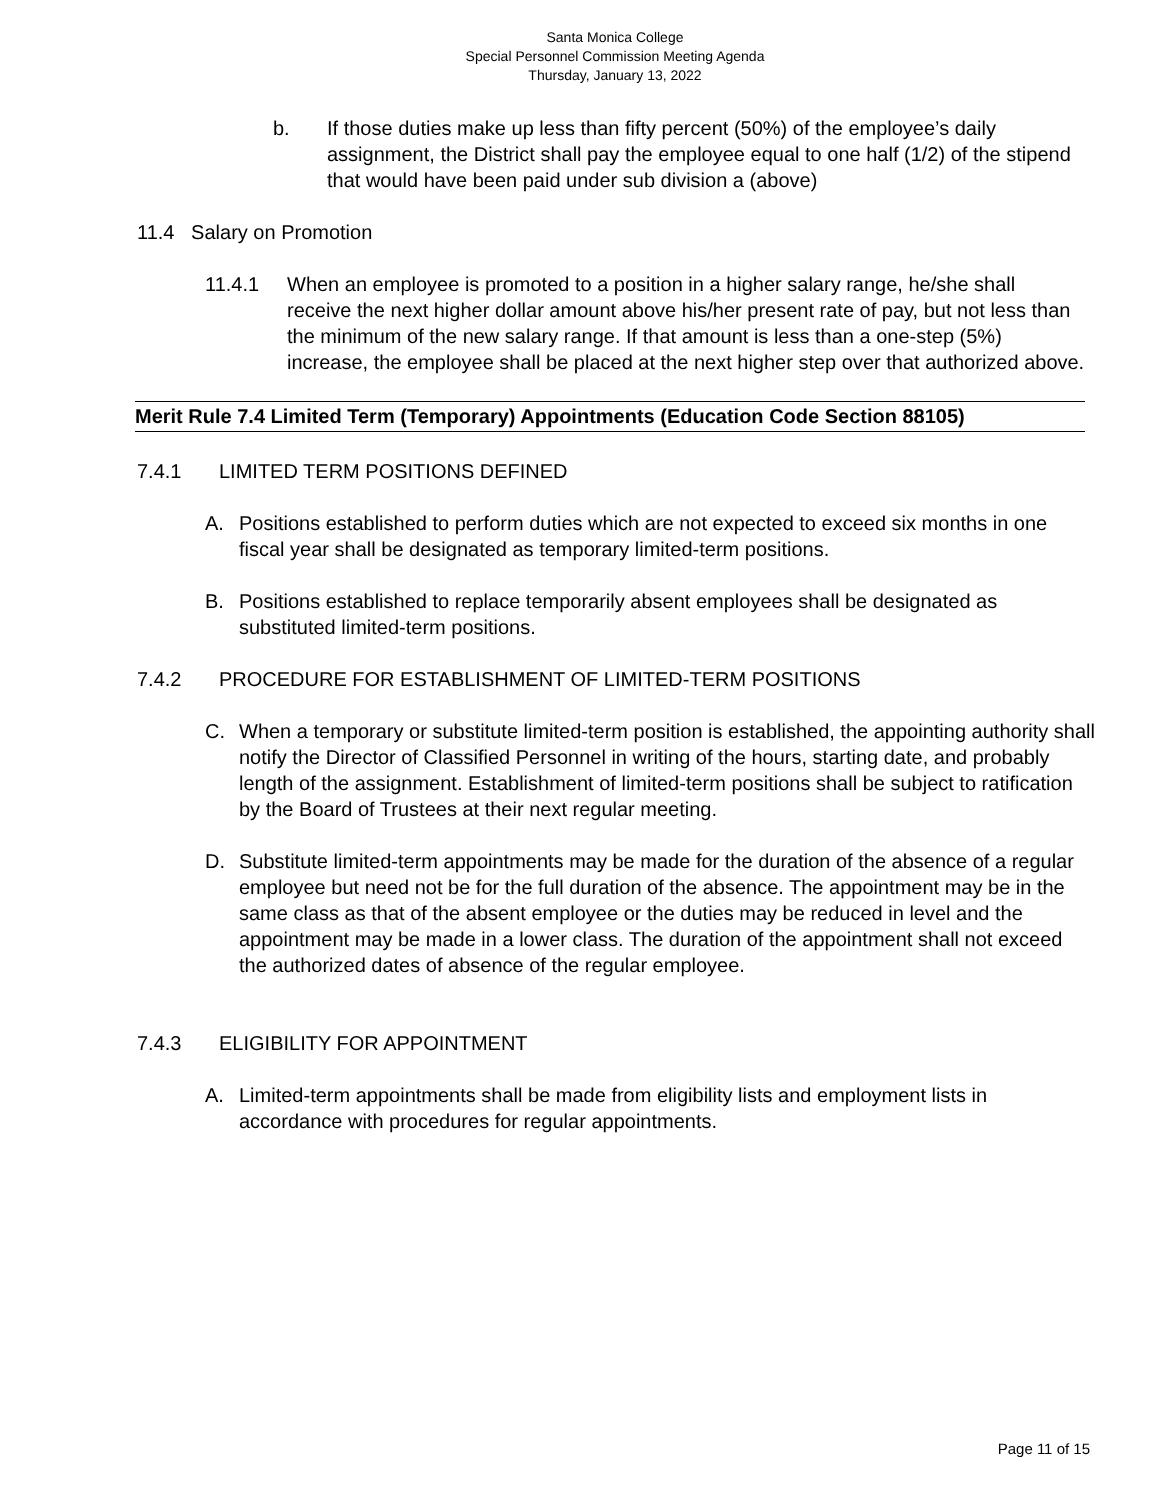Santa Monica College
Special Personnel Commission Meeting Agenda
Thursday, January 13, 2022
b. If those duties make up less than fifty percent (50%) of the employee’s daily assignment, the District shall pay the employee equal to one half (1/2) of the stipend that would have been paid under sub division a (above)
11.4 Salary on Promotion
11.4.1 When an employee is promoted to a position in a higher salary range, he/she shall receive the next higher dollar amount above his/her present rate of pay, but not less than the minimum of the new salary range. If that amount is less than a one-step (5%) increase, the employee shall be placed at the next higher step over that authorized above.
Merit Rule 7.4 Limited Term (Temporary) Appointments (Education Code Section 88105)
7.4.1 LIMITED TERM POSITIONS DEFINED
A. Positions established to perform duties which are not expected to exceed six months in one fiscal year shall be designated as temporary limited-term positions.
B. Positions established to replace temporarily absent employees shall be designated as substituted limited-term positions.
7.4.2 PROCEDURE FOR ESTABLISHMENT OF LIMITED-TERM POSITIONS
C. When a temporary or substitute limited-term position is established, the appointing authority shall notify the Director of Classified Personnel in writing of the hours, starting date, and probably length of the assignment. Establishment of limited-term positions shall be subject to ratification by the Board of Trustees at their next regular meeting.
D. Substitute limited-term appointments may be made for the duration of the absence of a regular employee but need not be for the full duration of the absence. The appointment may be in the same class as that of the absent employee or the duties may be reduced in level and the appointment may be made in a lower class. The duration of the appointment shall not exceed the authorized dates of absence of the regular employee.
7.4.3 ELIGIBILITY FOR APPOINTMENT
A. Limited-term appointments shall be made from eligibility lists and employment lists in accordance with procedures for regular appointments.
Page 11 of 15